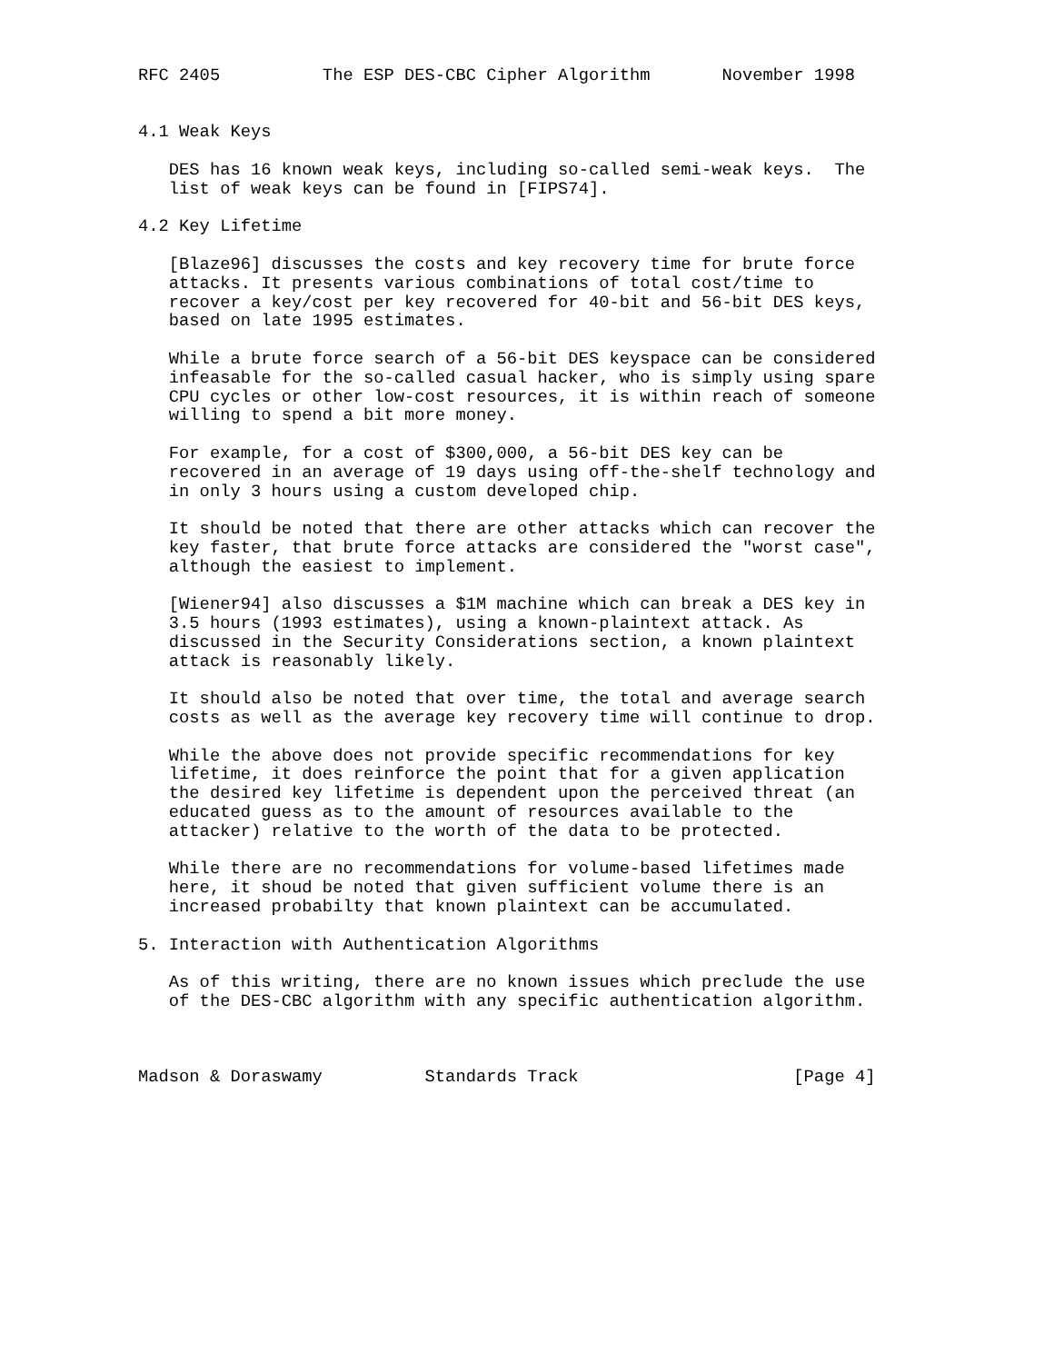RFC 2405          The ESP DES-CBC Cipher Algorithm       November 1998


4.1 Weak Keys

   DES has 16 known weak keys, including so-called semi-weak keys.  The
   list of weak keys can be found in [FIPS74].

4.2 Key Lifetime

   [Blaze96] discusses the costs and key recovery time for brute force
   attacks. It presents various combinations of total cost/time to
   recover a key/cost per key recovered for 40-bit and 56-bit DES keys,
   based on late 1995 estimates.

   While a brute force search of a 56-bit DES keyspace can be considered
   infeasable for the so-called casual hacker, who is simply using spare
   CPU cycles or other low-cost resources, it is within reach of someone
   willing to spend a bit more money.

   For example, for a cost of $300,000, a 56-bit DES key can be
   recovered in an average of 19 days using off-the-shelf technology and
   in only 3 hours using a custom developed chip.

   It should be noted that there are other attacks which can recover the
   key faster, that brute force attacks are considered the "worst case",
   although the easiest to implement.

   [Wiener94] also discusses a $1M machine which can break a DES key in
   3.5 hours (1993 estimates), using a known-plaintext attack. As
   discussed in the Security Considerations section, a known plaintext
   attack is reasonably likely.

   It should also be noted that over time, the total and average search
   costs as well as the average key recovery time will continue to drop.

   While the above does not provide specific recommendations for key
   lifetime, it does reinforce the point that for a given application
   the desired key lifetime is dependent upon the perceived threat (an
   educated guess as to the amount of resources available to the
   attacker) relative to the worth of the data to be protected.

   While there are no recommendations for volume-based lifetimes made
   here, it shoud be noted that given sufficient volume there is an
   increased probabilty that known plaintext can be accumulated.

5. Interaction with Authentication Algorithms

   As of this writing, there are no known issues which preclude the use
   of the DES-CBC algorithm with any specific authentication algorithm.



Madson & Doraswamy          Standards Track                     [Page 4]